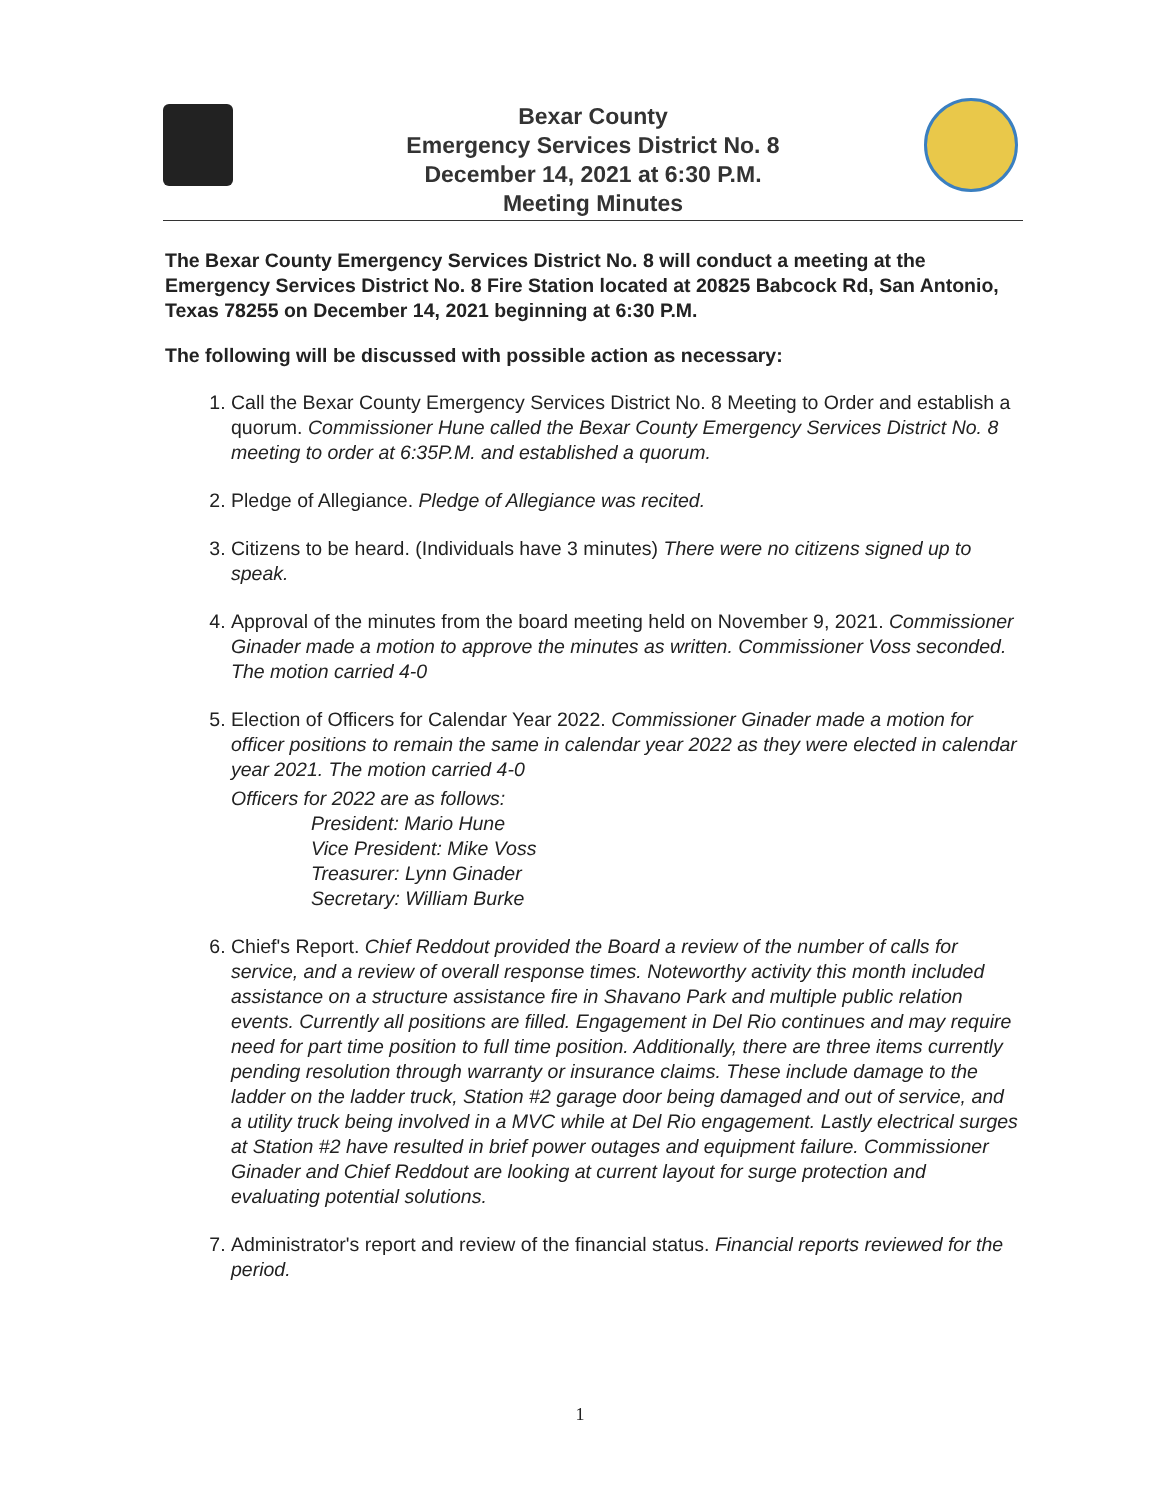Bexar County
Emergency Services District No. 8
December 14, 2021 at 6:30 P.M.
Meeting Minutes
The Bexar County Emergency Services District No. 8 will conduct a meeting at the Emergency Services District No. 8 Fire Station located at 20825 Babcock Rd, San Antonio, Texas 78255 on December 14, 2021 beginning at 6:30 P.M.
The following will be discussed with possible action as necessary:
1. Call the Bexar County Emergency Services District No. 8 Meeting to Order and establish a quorum. Commissioner Hune called the Bexar County Emergency Services District No. 8 meeting to order at 6:35P.M. and established a quorum.
2. Pledge of Allegiance. Pledge of Allegiance was recited.
3. Citizens to be heard. (Individuals have 3 minutes) There were no citizens signed up to speak.
4. Approval of the minutes from the board meeting held on November 9, 2021. Commissioner Ginader made a motion to approve the minutes as written. Commissioner Voss seconded. The motion carried 4-0
5. Election of Officers for Calendar Year 2022. Commissioner Ginader made a motion for officer positions to remain the same in calendar year 2022 as they were elected in calendar year 2021. The motion carried 4-0
Officers for 2022 are as follows:
President: Mario Hune
Vice President: Mike Voss
Treasurer: Lynn Ginader
Secretary: William Burke
6. Chief's Report. Chief Reddout provided the Board a review of the number of calls for service, and a review of overall response times. Noteworthy activity this month included assistance on a structure assistance fire in Shavano Park and multiple public relation events. Currently all positions are filled. Engagement in Del Rio continues and may require need for part time position to full time position. Additionally, there are three items currently pending resolution through warranty or insurance claims. These include damage to the ladder on the ladder truck, Station #2 garage door being damaged and out of service, and a utility truck being involved in a MVC while at Del Rio engagement. Lastly electrical surges at Station #2 have resulted in brief power outages and equipment failure. Commissioner Ginader and Chief Reddout are looking at current layout for surge protection and evaluating potential solutions.
7. Administrator's report and review of the financial status. Financial reports reviewed for the period.
1